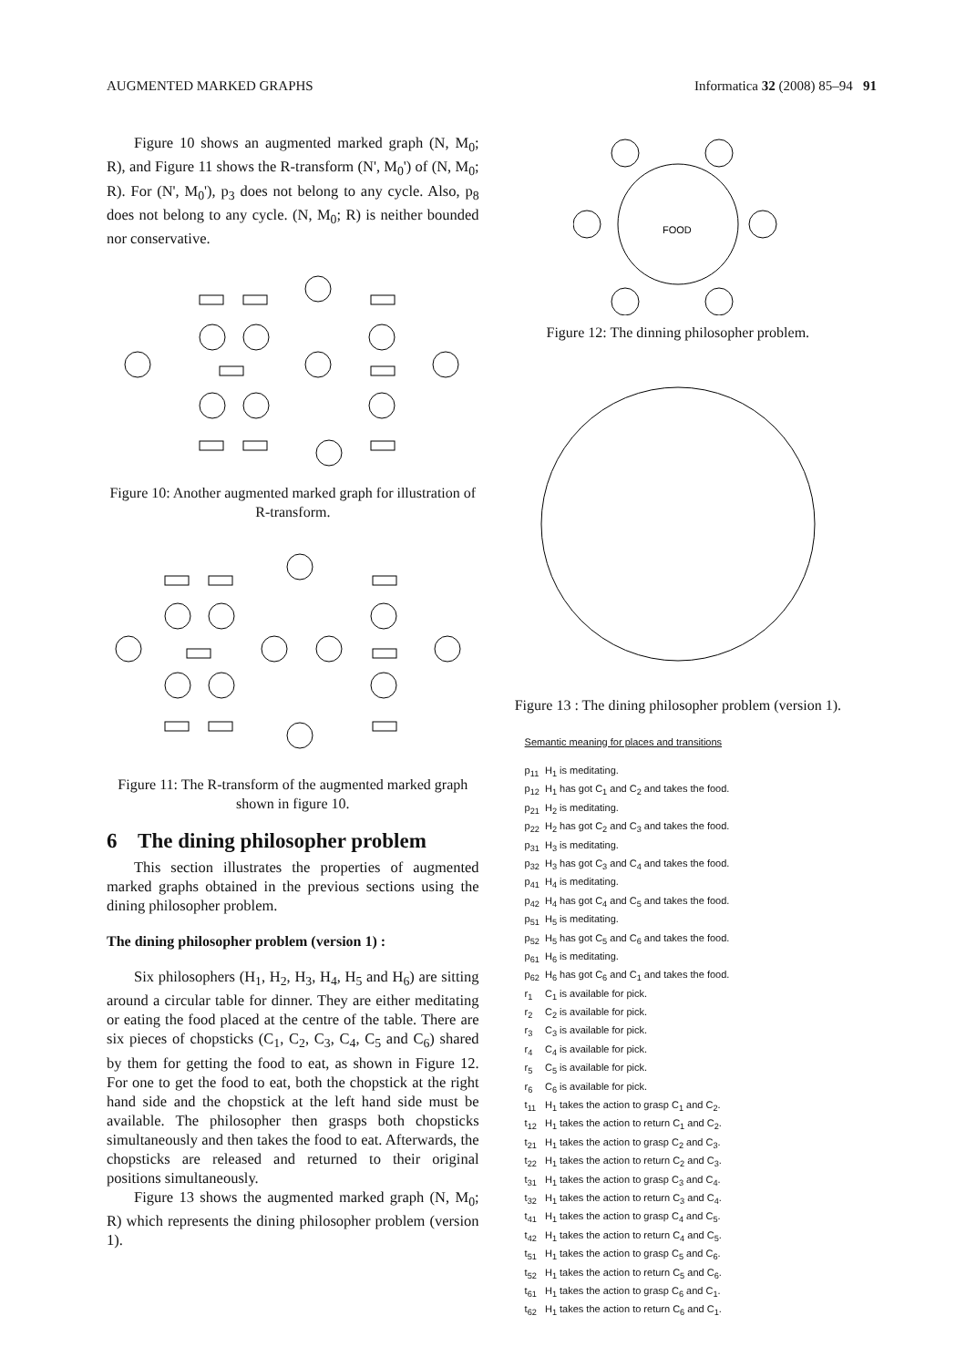AUGMENTED MARKED GRAPHS Informatica 32 (2008) 85–94 91
Figure 10 shows an augmented marked graph (N, M<sub>0</sub>; R), and Figure 11 shows the R-transform (N', M<sub>0</sub>') of (N, M<sub>0</sub>; R). For (N', M<sub>0</sub>'), p<sub>3</sub> does not belong to any cycle. Also, p<sub>8</sub> does not belong to any cycle. (N, M<sub>0</sub>; R) is neither bounded nor conservative.
Figure 10: Another augmented marked graph for illustration of R-transform.
Figure 11: The R-transform of the augmented marked graph shown in figure 10.
6 The dining philosopher problem
This section illustrates the properties of augmented marked graphs obtained in the previous sections using the dining philosopher problem.
The dining philosopher problem (version 1) :
Six philosophers (H<sub>1</sub>, H<sub>2</sub>, H<sub>3</sub>, H<sub>4</sub>, H<sub>5</sub> and H<sub>6</sub>) are sitting around a circular table for dinner. They are either meditating or eating the food placed at the centre of the table. There are six pieces of chopsticks (C<sub>1</sub>, C<sub>2</sub>, C<sub>3</sub>, C<sub>4</sub>, C<sub>5</sub> and C<sub>6</sub>) shared by them for getting the food to eat, as shown in Figure 12. For one to get the food to eat, both the chopstick at the right hand side and the chopstick at the left hand side must be available. The philosopher then grasps both chopsticks simultaneously and then takes the food to eat. Afterwards, the chopsticks are released and returned to their original positions simultaneously.
Figure 13 shows the augmented marked graph (N, M<sub>0</sub>; R) which represents the dining philosopher problem (version 1).
FOOD
Figure 12: The dinning philosopher problem.
Figure 13 : The dining philosopher problem (version 1).
Semantic meaning for places and transitions
| p<sub>11</sub> | H<sub>1</sub> is meditating. |
| p<sub>12</sub> | H<sub>1</sub> has got C<sub>1</sub> and C<sub>2</sub> and takes the food. |
| p<sub>21</sub> | H<sub>2</sub> is meditating. |
| p<sub>22</sub> | H<sub>2</sub> has got C<sub>2</sub> and C<sub>3</sub> and takes the food. |
| p<sub>31</sub> | H<sub>3</sub> is meditating. |
| p<sub>32</sub> | H<sub>3</sub> has got C<sub>3</sub> and C<sub>4</sub> and takes the food. |
| p<sub>41</sub> | H<sub>4</sub> is meditating. |
| p<sub>42</sub> | H<sub>4</sub> has got C<sub>4</sub> and C<sub>5</sub> and takes the food. |
| p<sub>51</sub> | H<sub>5</sub> is meditating. |
| p<sub>52</sub> | H<sub>5</sub> has got C<sub>5</sub> and C<sub>6</sub> and takes the food. |
| p<sub>61</sub> | H<sub>6</sub> is meditating. |
| p<sub>62</sub> | H<sub>6</sub> has got C<sub>6</sub> and C<sub>1</sub> and takes the food. |
| r<sub>1</sub> | C<sub>1</sub> is available for pick. |
| r<sub>2</sub> | C<sub>2</sub> is available for pick. |
| r<sub>3</sub> | C<sub>3</sub> is available for pick. |
| r<sub>4</sub> | C<sub>4</sub> is available for pick. |
| r<sub>5</sub> | C<sub>5</sub> is available for pick. |
| r<sub>6</sub> | C<sub>6</sub> is available for pick. |
| t<sub>11</sub> | H<sub>1</sub> takes the action to grasp C<sub>1</sub> and C<sub>2</sub>. |
| t<sub>12</sub> | H<sub>1</sub> takes the action to return C<sub>1</sub> and C<sub>2</sub>. |
| t<sub>21</sub> | H<sub>1</sub> takes the action to grasp C<sub>2</sub> and C<sub>3</sub>. |
| t<sub>22</sub> | H<sub>1</sub> takes the action to return C<sub>2</sub> and C<sub>3</sub>. |
| t<sub>31</sub> | H<sub>1</sub> takes the action to grasp C<sub>3</sub> and C<sub>4</sub>. |
| t<sub>32</sub> | H<sub>1</sub> takes the action to return C<sub>3</sub> and C<sub>4</sub>. |
| t<sub>41</sub> | H<sub>1</sub> takes the action to grasp C<sub>4</sub> and C<sub>5</sub>. |
| t<sub>42</sub> | H<sub>1</sub> takes the action to return C<sub>4</sub> and C<sub>5</sub>. |
| t<sub>51</sub> | H<sub>1</sub> takes the action to grasp C<sub>5</sub> and C<sub>6</sub>. |
| t<sub>52</sub> | H<sub>1</sub> takes the action to return C<sub>5</sub> and C<sub>6</sub>. |
| t<sub>61</sub> | H<sub>1</sub> takes the action to grasp C<sub>6</sub> and C<sub>1</sub>. |
| t<sub>62</sub> | H<sub>1</sub> takes the action to return C<sub>6</sub> and C<sub>1</sub>. |